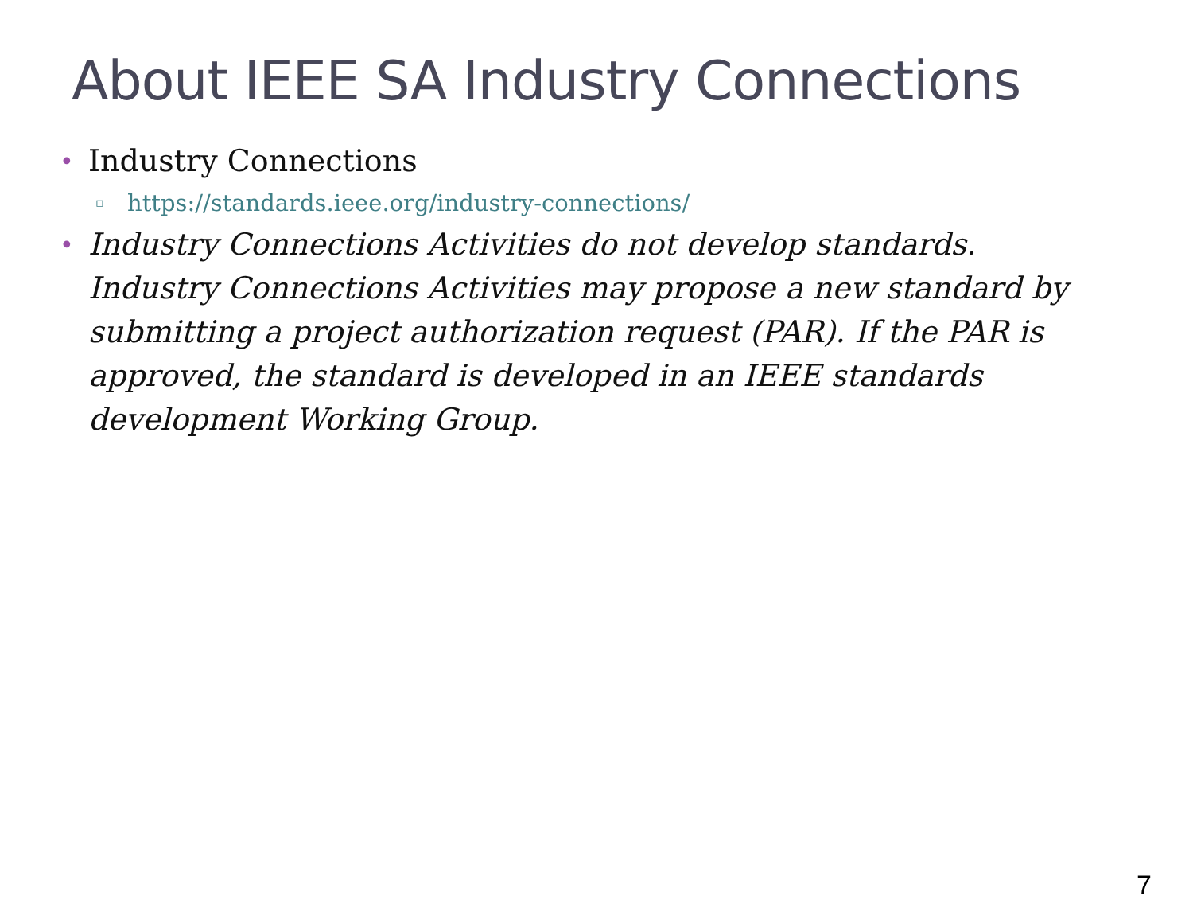About IEEE SA Industry Connections
• Industry Connections
▫ https://standards.ieee.org/industry-connections/
• Industry Connections Activities do not develop standards. Industry Connections Activities may propose a new standard by submitting a project authorization request (PAR). If the PAR is approved, the standard is developed in an IEEE standards development Working Group.
7